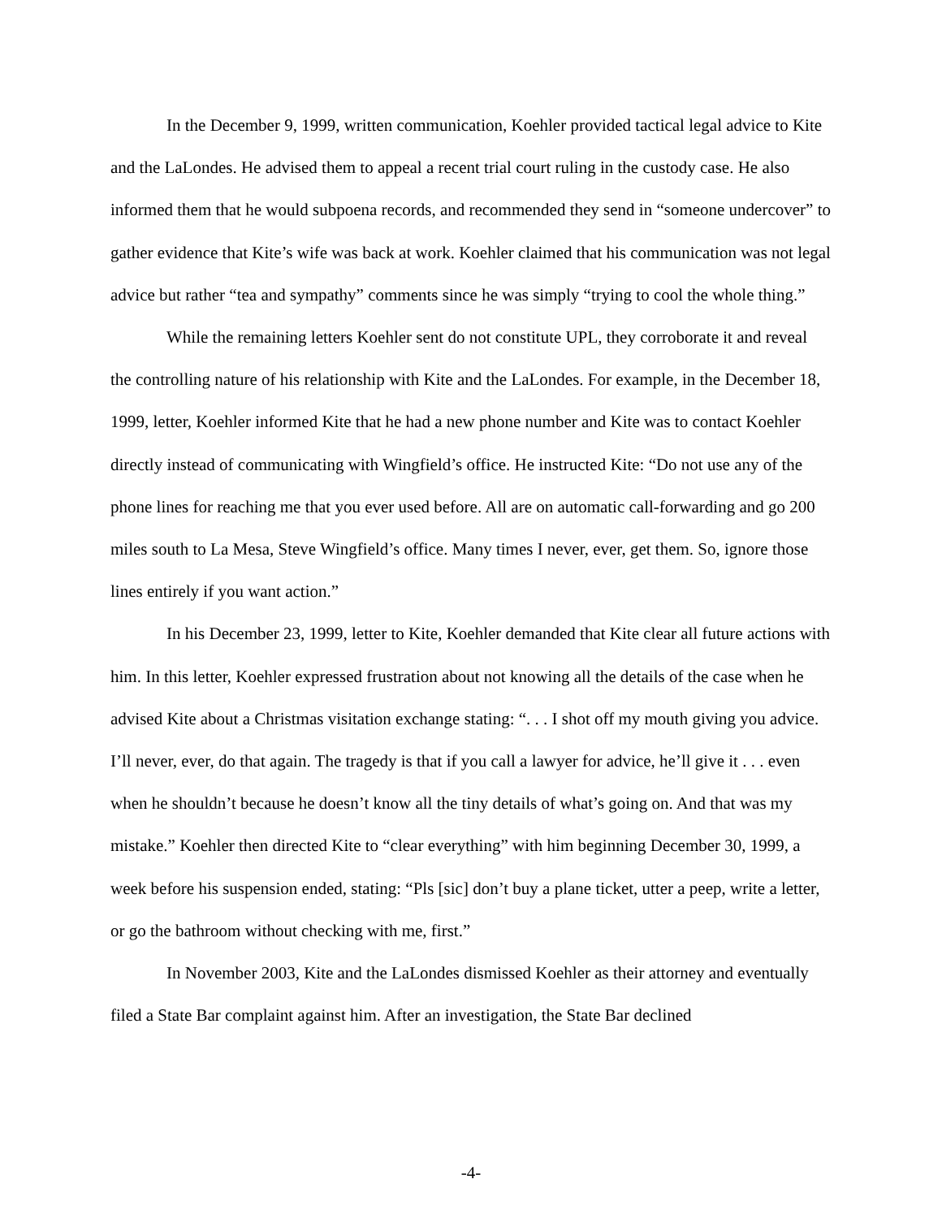In the December 9, 1999, written communication, Koehler provided tactical legal advice to Kite and the LaLondes. He advised them to appeal a recent trial court ruling in the custody case. He also informed them that he would subpoena records, and recommended they send in “someone undercover” to gather evidence that Kite’s wife was back at work. Koehler claimed that his communication was not legal advice but rather “tea and sympathy” comments since he was simply “trying to cool the whole thing.”
While the remaining letters Koehler sent do not constitute UPL, they corroborate it and reveal the controlling nature of his relationship with Kite and the LaLondes. For example, in the December 18, 1999, letter, Koehler informed Kite that he had a new phone number and Kite was to contact Koehler directly instead of communicating with Wingfield’s office. He instructed Kite: “Do not use any of the phone lines for reaching me that you ever used before. All are on automatic call-forwarding and go 200 miles south to La Mesa, Steve Wingfield’s office. Many times I never, ever, get them. So, ignore those lines entirely if you want action.”
In his December 23, 1999, letter to Kite, Koehler demanded that Kite clear all future actions with him. In this letter, Koehler expressed frustration about not knowing all the details of the case when he advised Kite about a Christmas visitation exchange stating: “. . . I shot off my mouth giving you advice. I’ll never, ever, do that again. The tragedy is that if you call a lawyer for advice, he’ll give it . . . even when he shouldn’t because he doesn’t know all the tiny details of what’s going on. And that was my mistake.” Koehler then directed Kite to “clear everything” with him beginning December 30, 1999, a week before his suspension ended, stating: “Pls [sic] don’t buy a plane ticket, utter a peep, write a letter, or go the bathroom without checking with me, first.”
In November 2003, Kite and the LaLondes dismissed Koehler as their attorney and eventually filed a State Bar complaint against him. After an investigation, the State Bar declined
-4-